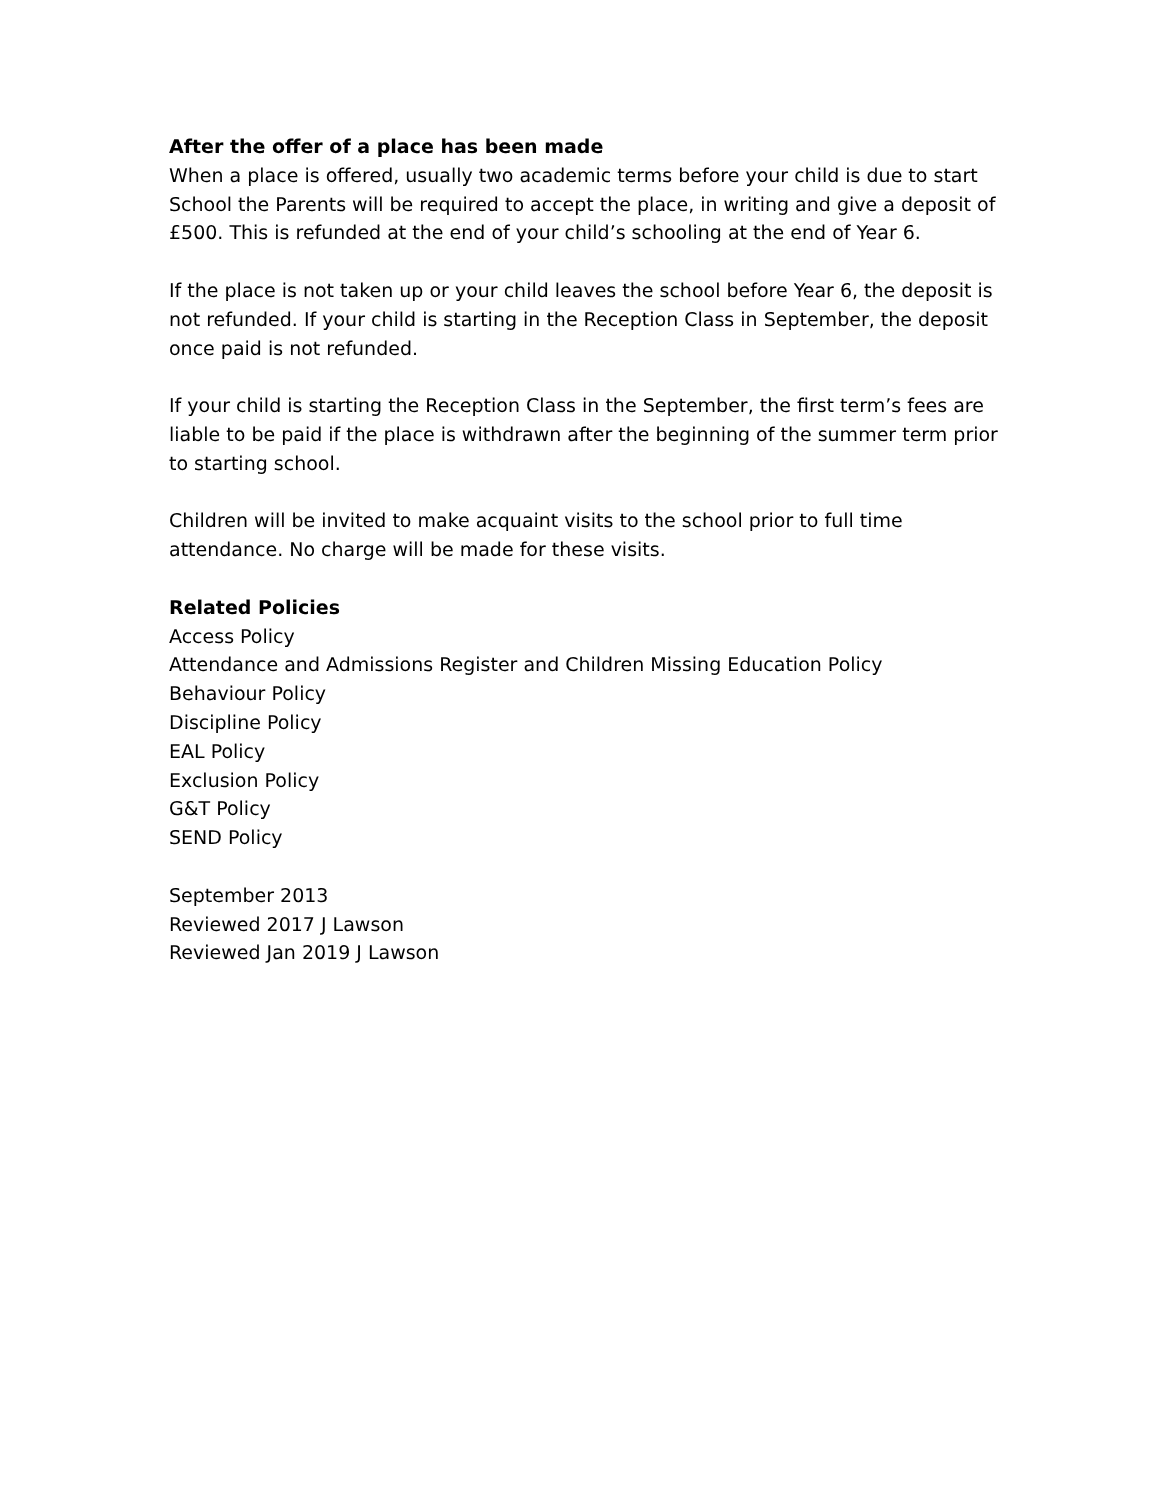After the offer of a place has been made
When a place is offered, usually two academic terms before your child is due to start School the Parents will be required to accept the place, in writing and give a deposit of £500. This is refunded at the end of your child’s schooling at the end of Year 6.
If the place is not taken up or your child leaves the school before Year 6, the deposit is not refunded. If your child is starting in the Reception Class in September, the deposit once paid is not refunded.
If your child is starting the Reception Class in the September, the first term’s fees are liable to be paid if the place is withdrawn after the beginning of the summer term prior to starting school.
Children will be invited to make acquaint visits to the school prior to full time attendance. No charge will be made for these visits.
Related Policies
Access Policy
Attendance and Admissions Register and Children Missing Education Policy
Behaviour Policy
Discipline Policy
EAL Policy
Exclusion Policy
G&T Policy
SEND Policy
September 2013
Reviewed 2017 J Lawson
Reviewed Jan 2019 J Lawson